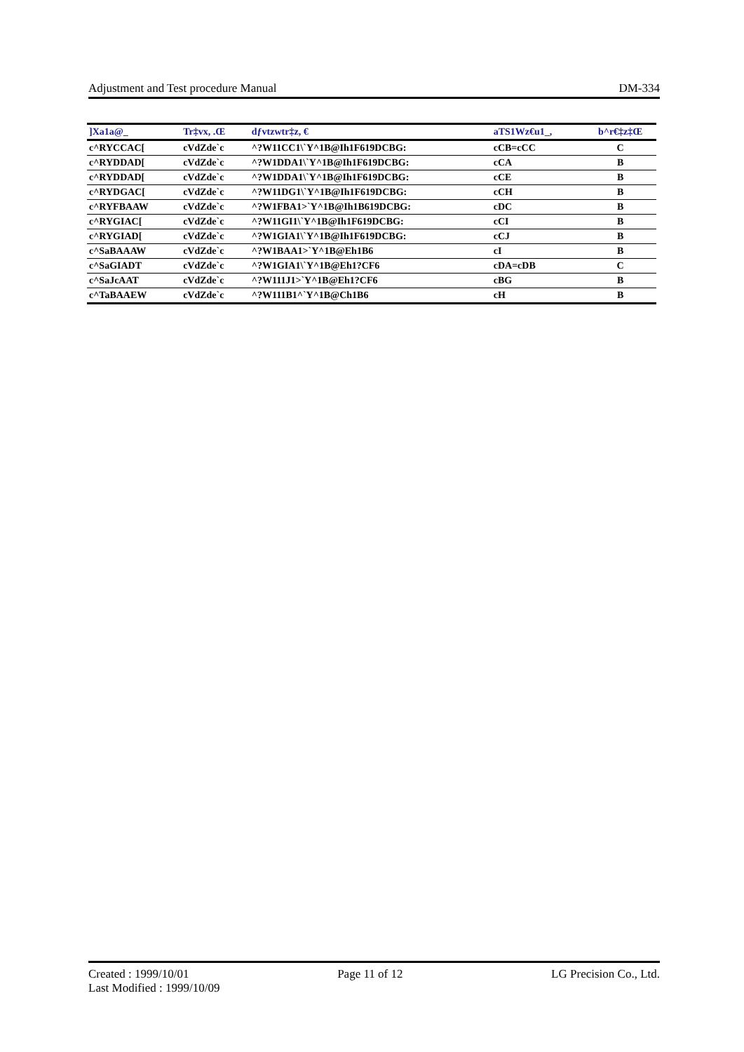Adjustment and Test procedure Manual DM-334
| ]Xa1a@_ | Tr‡vx, .Œ | dƒvtzwtr‡z, € | aTS1Wz€u1_, | b^r€‡z‡Œ |
| --- | --- | --- | --- | --- |
| c^RYCCAC[ | cVdZde`c | ^?W11CC1\`Y^1B@Ih1F619DCBG: | cCB=cCC | C |
| c^RYDDAD[ | cVdZde`c | ^?W1DDA1\`Y^1B@Ih1F619DCBG: | cCA | B |
| c^RYDDAD[ | cVdZde`c | ^?W1DDA1\`Y^1B@Ih1F619DCBG: | cCE | B |
| c^RYDGAC[ | cVdZde`c | ^?W11DG1\`Y^1B@Ih1F619DCBG: | cCH | B |
| c^RYFBAAW | cVdZde`c | ^?W1FBA1>`Y^1B@Ih1B619DCBG: | cDC | B |
| c^RYGIAC[ | cVdZde`c | ^?W11GI1\`Y^1B@Ih1F619DCBG: | cCI | B |
| c^RYGIAD[ | cVdZde`c | ^?W1GIA1\`Y^1B@Ih1F619DCBG: | cCJ | B |
| c^SaBAAAW | cVdZde`c | ^?W1BAA1>`Y^1B@Eh1B6 | cI | B |
| c^SaGIADT | cVdZde`c | ^?W1GIA1\`Y^1B@Eh1?CF6 | cDA=cDB | C |
| c^SaJcAAT | cVdZde`c | ^?W111J1>`Y^1B@Eh1?CF6 | cBG | B |
| c^TaBAAEW | cVdZde`c | ^?W111B1^`Y^1B@Ch1B6 | cH | B |
Created : 1999/10/01 Page 11 of 12 LG Precision Co., Ltd.
Last Modified : 1999/10/09